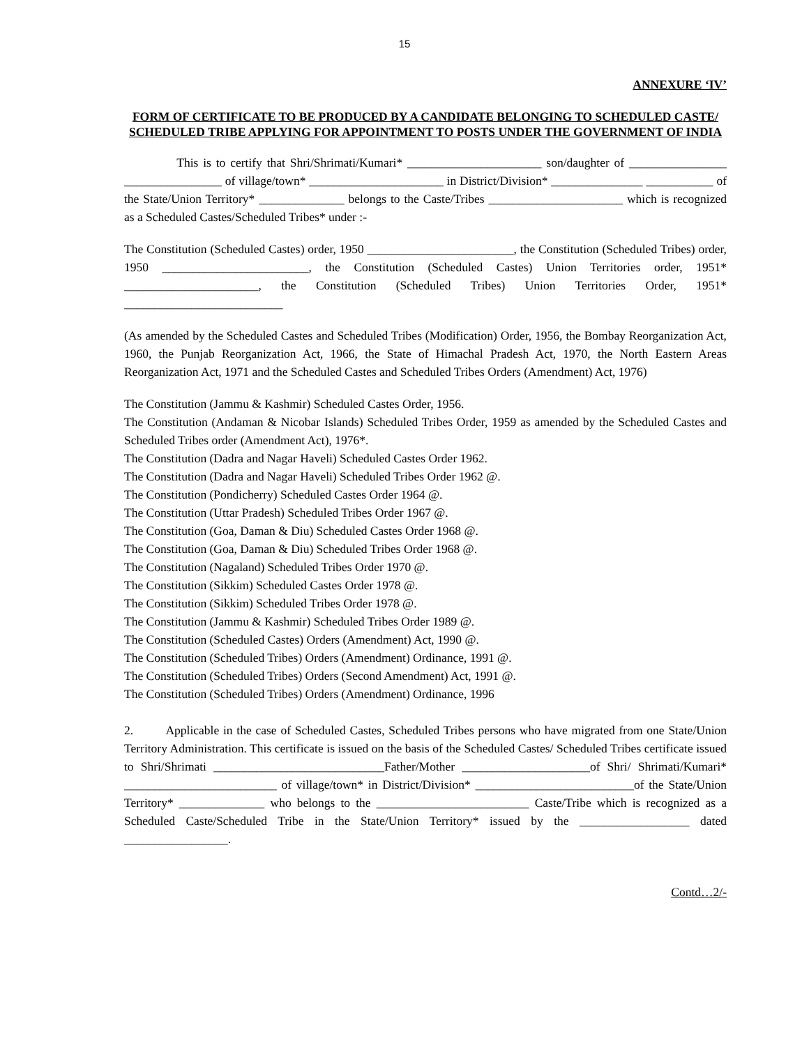15
ANNEXURE ‘IV’
FORM OF CERTIFICATE TO BE PRODUCED BY A CANDIDATE BELONGING TO SCHEDULED CASTE/ SCHEDULED TRIBE APPLYING FOR APPOINTMENT TO POSTS UNDER THE GOVERNMENT OF INDIA
This is to certify that Shri/Shrimati/Kumari* ______________________ son/daughter of ________________ ________________ of village/town* ______________________ in District/Division* _______________ ___________ of the State/Union Territory* ______________ belongs to the Caste/Tribes ______________________ which is recognized as a Scheduled Castes/Scheduled Tribes* under :-
The Constitution (Scheduled Castes) order, 1950 ________________________, the Constitution (Scheduled Tribes) order, 1950 ________________________, the Constitution (Scheduled Castes) Union Territories order, 1951* ______________________, the Constitution (Scheduled Tribes) Union Territories Order, 1951* __________________________
(As amended by the Scheduled Castes and Scheduled Tribes (Modification) Order, 1956, the Bombay Reorganization Act, 1960, the Punjab Reorganization Act, 1966, the State of Himachal Pradesh Act, 1970, the North Eastern Areas Reorganization Act, 1971 and the Scheduled Castes and Scheduled Tribes Orders (Amendment) Act, 1976)
The Constitution (Jammu & Kashmir) Scheduled Castes Order, 1956.
The Constitution (Andaman & Nicobar Islands) Scheduled Tribes Order, 1959 as amended by the Scheduled Castes and Scheduled Tribes order (Amendment Act), 1976*.
The Constitution (Dadra and Nagar Haveli) Scheduled Castes Order 1962.
The Constitution (Dadra and Nagar Haveli) Scheduled Tribes Order 1962 @.
The Constitution (Pondicherry) Scheduled Castes Order 1964 @.
The Constitution (Uttar Pradesh) Scheduled Tribes Order 1967 @.
The Constitution (Goa, Daman & Diu) Scheduled Castes Order 1968 @.
The Constitution (Goa, Daman & Diu) Scheduled Tribes Order 1968 @.
The Constitution (Nagaland) Scheduled Tribes Order 1970 @.
The Constitution (Sikkim) Scheduled Castes Order 1978 @.
The Constitution (Sikkim) Scheduled Tribes Order 1978 @.
The Constitution (Jammu & Kashmir) Scheduled Tribes Order 1989 @.
The Constitution (Scheduled Castes) Orders (Amendment) Act, 1990 @.
The Constitution (Scheduled Tribes) Orders (Amendment) Ordinance, 1991 @.
The Constitution (Scheduled Tribes) Orders (Second Amendment) Act, 1991 @.
The Constitution (Scheduled Tribes) Orders (Amendment) Ordinance, 1996
2. Applicable in the case of Scheduled Castes, Scheduled Tribes persons who have migrated from one State/Union Territory Administration. This certificate is issued on the basis of the Scheduled Castes/ Scheduled Tribes certificate issued to Shri/Shrimati ____________________________Father/Mother _____________________of Shri/ Shrimati/Kumari* _________________________ of village/town* in District/Division* __________________________of the State/Union Territory* ______________ who belongs to the _________________________ Caste/Tribe which is recognized as a Scheduled Caste/Scheduled Tribe in the State/Union Territory* issued by the __________________ dated _________________.
Contd…2/-